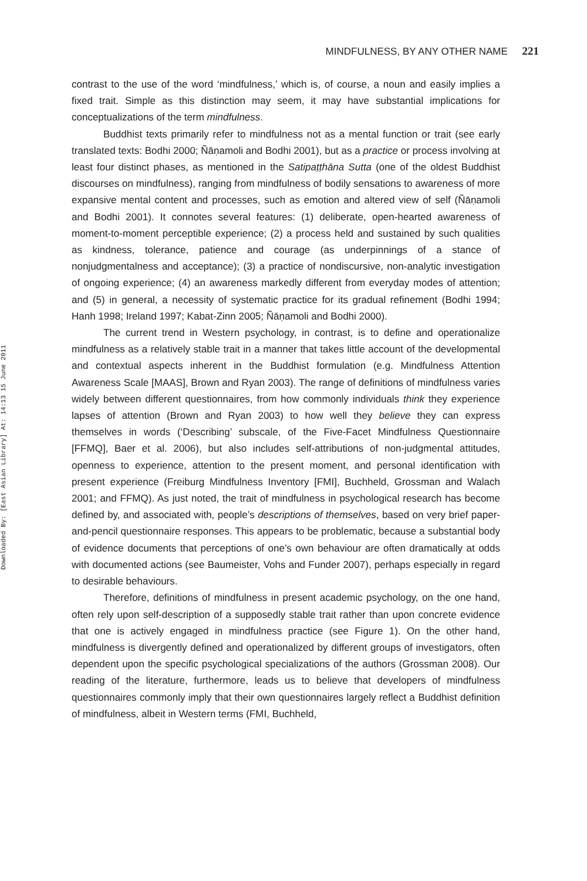Downloaded By: [East Asian Library] At: 14:13 15 June 2011
MINDFULNESS, BY ANY OTHER NAME 221
contrast to the use of the word ‘mindfulness,’ which is, of course, a noun and easily implies a fixed trait. Simple as this distinction may seem, it may have substantial implications for conceptualizations of the term mindfulness.
Buddhist texts primarily refer to mindfulness not as a mental function or trait (see early translated texts: Bodhi 2000; Ñāṇamoli and Bodhi 2001), but as a practice or process involving at least four distinct phases, as mentioned in the Satipaṭṭhāna Sutta (one of the oldest Buddhist discourses on mindfulness), ranging from mindfulness of bodily sensations to awareness of more expansive mental content and processes, such as emotion and altered view of self (Ñāṇamoli and Bodhi 2001). It connotes several features: (1) deliberate, open-hearted awareness of moment-to-moment perceptible experience; (2) a process held and sustained by such qualities as kindness, tolerance, patience and courage (as underpinnings of a stance of nonjudgmentalness and acceptance); (3) a practice of nondiscursive, non-analytic investigation of ongoing experience; (4) an awareness markedly different from everyday modes of attention; and (5) in general, a necessity of systematic practice for its gradual refinement (Bodhi 1994; Hanh 1998; Ireland 1997; Kabat-Zinn 2005; Ñāṇamoli and Bodhi 2000).
The current trend in Western psychology, in contrast, is to define and operationalize mindfulness as a relatively stable trait in a manner that takes little account of the developmental and contextual aspects inherent in the Buddhist formulation (e.g. Mindfulness Attention Awareness Scale [MAAS], Brown and Ryan 2003). The range of definitions of mindfulness varies widely between different questionnaires, from how commonly individuals think they experience lapses of attention (Brown and Ryan 2003) to how well they believe they can express themselves in words (‘Describing’ subscale, of the Five-Facet Mindfulness Questionnaire [FFMQ], Baer et al. 2006), but also includes self-attributions of non-judgmental attitudes, openness to experience, attention to the present moment, and personal identification with present experience (Freiburg Mindfulness Inventory [FMI], Buchheld, Grossman and Walach 2001; and FFMQ). As just noted, the trait of mindfulness in psychological research has become defined by, and associated with, people’s descriptions of themselves, based on very brief paper-and-pencil questionnaire responses. This appears to be problematic, because a substantial body of evidence documents that perceptions of one’s own behaviour are often dramatically at odds with documented actions (see Baumeister, Vohs and Funder 2007), perhaps especially in regard to desirable behaviours.
Therefore, definitions of mindfulness in present academic psychology, on the one hand, often rely upon self-description of a supposedly stable trait rather than upon concrete evidence that one is actively engaged in mindfulness practice (see Figure 1). On the other hand, mindfulness is divergently defined and operationalized by different groups of investigators, often dependent upon the specific psychological specializations of the authors (Grossman 2008). Our reading of the literature, furthermore, leads us to believe that developers of mindfulness questionnaires commonly imply that their own questionnaires largely reflect a Buddhist definition of mindfulness, albeit in Western terms (FMI, Buchheld,